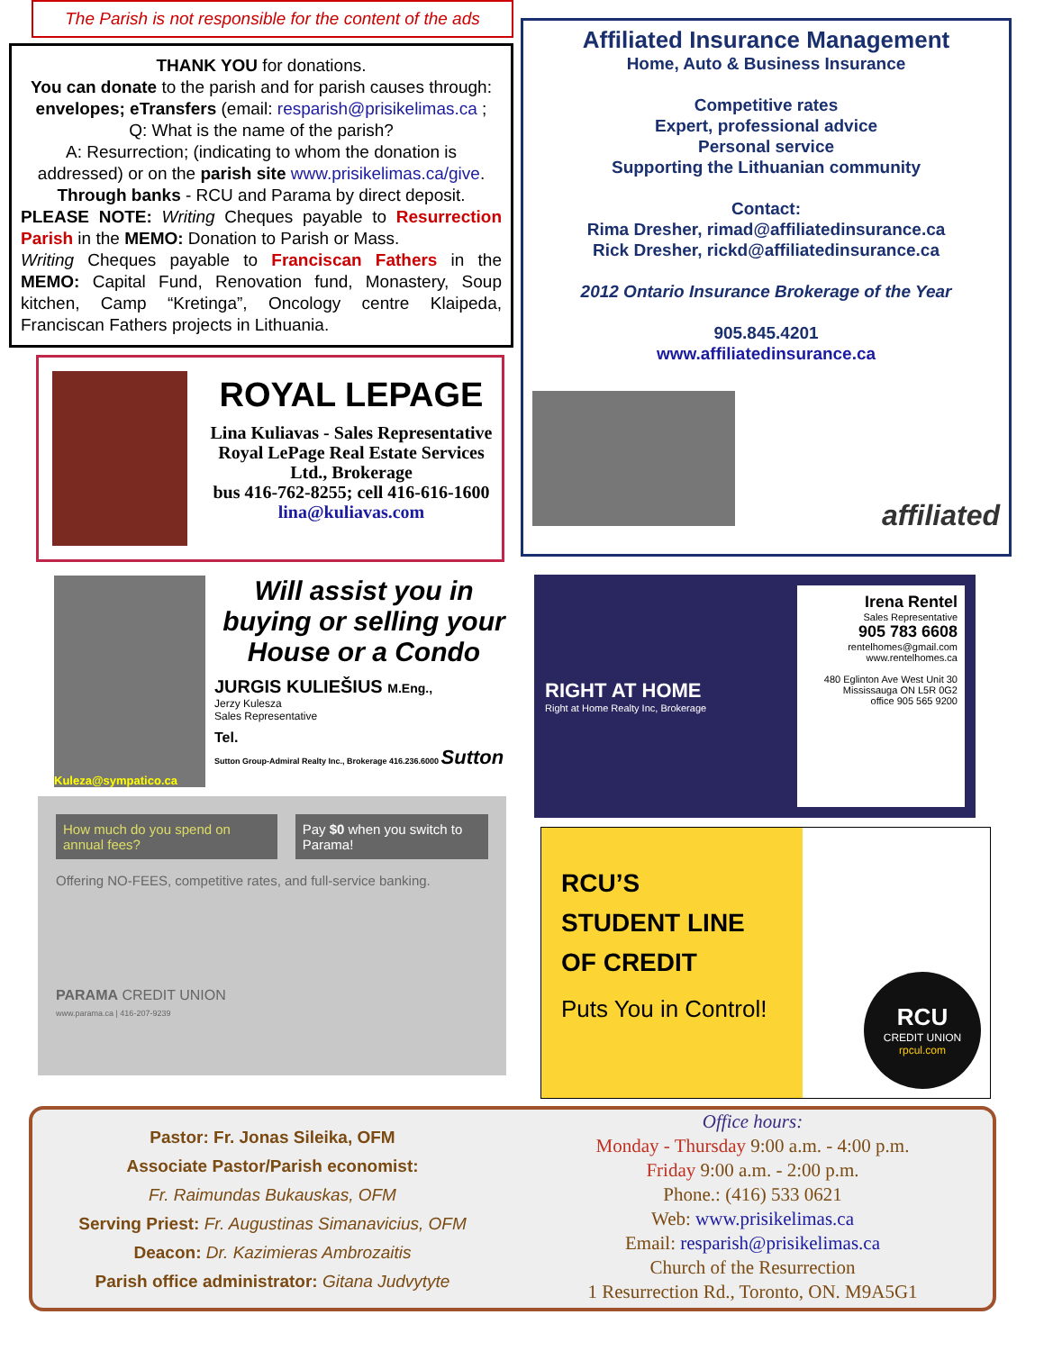The Parish is not responsible for the content of the ads
THANK YOU for donations.
You can donate to the parish and for parish causes through: envelopes; eTransfers (email: resparish@prisikelimas.ca ;
Q: What is the name of the parish?
A: Resurrection; (indicating to whom the donation is addressed) or on the parish site www.prisikelimas.ca/give.
Through banks - RCU and Parama by direct deposit.
PLEASE NOTE: Writing Cheques payable to Resurrection Parish in the MEMO: Donation to Parish or Mass.
Writing Cheques payable to Franciscan Fathers in the MEMO: Capital Fund, Renovation fund, Monastery, Soup kitchen, Camp “Kretinga”, Oncology centre Klaipeda, Franciscan Fathers projects in Lithuania.
ROYAL LEPAGE
Lina Kuliavas - Sales Representative
Royal LePage Real Estate Services Ltd., Brokerage
bus 416-762-8255; cell 416-616-1600
lina@kuliavas.com
Kuleza@sympatico.ca
Will assist you in buying or selling your House or a Condo
JURGIS KULIEŠIUS M.Eng.,
Jerzy Kulesza
Sales Representative
Tel.
Sutton Group-Admiral Realty Inc., Brokerage 416.236.6000 Sutton
How much do you spend on annual fees?
Pay $0 when you switch to Parama!
Offering NO-FEES, competitive rates, and full-service banking.
PARAMA CREDIT UNION
www.parama.ca | 416-207-9239
Affiliated Insurance Management
Home, Auto & Business Insurance
Competitive rates
Expert, professional advice
Personal service
Supporting the Lithuanian community
Contact:
Rima Dresher, rimad@affiliatedinsurance.ca
Rick Dresher, rickd@affiliatedinsurance.ca
2012 Ontario Insurance Brokerage of the Year
905.845.4201
www.affiliatedinsurance.ca
affiliated
RIGHT AT HOME
Right at Home Realty Inc, Brokerage
Irena Rentel
Sales Representative
905 783 6608
rentelhomes@gmail.com
www.rentelhomes.ca
480 Eglinton Ave West Unit 30
Mississauga ON L5R 0G2
office 905 565 9200
RCU’S
STUDENT LINE
OF CREDIT
Puts You in Control!
RCU
CREDIT UNION
rpcul.com
Pastor: Fr. Jonas Sileika, OFM
Associate Pastor/Parish economist:
Fr. Raimundas Bukauskas, OFM
Serving Priest: Fr. Augustinas Simanavicius, OFM
Deacon: Dr. Kazimieras Ambrozaitis
Parish office administrator: Gitana Judvytyte
Office hours:
Monday - Thursday 9:00 a.m. - 4:00 p.m.
Friday 9:00 a.m. - 2:00 p.m.
Phone.: (416) 533 0621
Web: www.prisikelimas.ca
Email: resparish@prisikelimas.ca
Church of the Resurrection
1 Resurrection Rd., Toronto, ON. M9A5G1